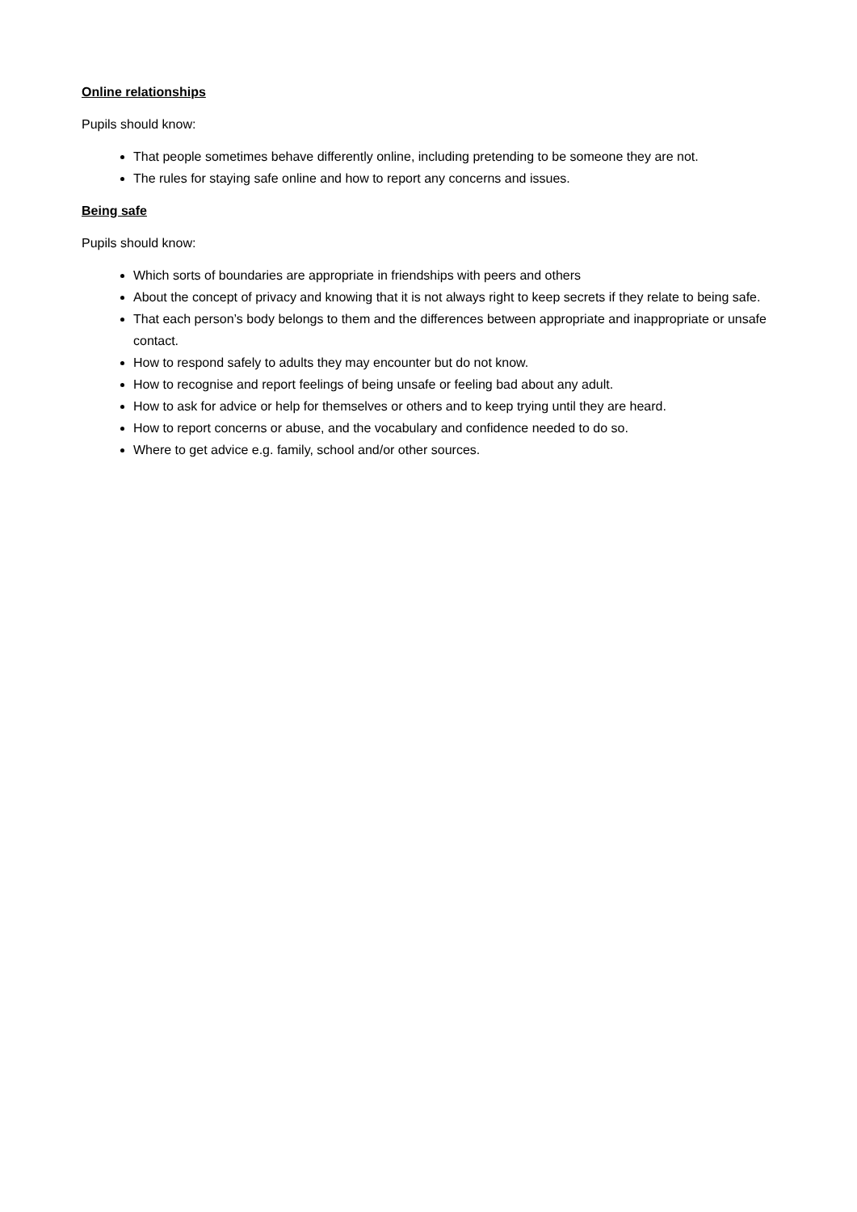Online relationships
Pupils should know:
That people sometimes behave differently online, including pretending to be someone they are not.
The rules for staying safe online and how to report any concerns and issues.
Being safe
Pupils should know:
Which sorts of boundaries are appropriate in friendships with peers and others
About the concept of privacy and knowing that it is not always right to keep secrets if they relate to being safe.
That each person’s body belongs to them and the differences between appropriate and inappropriate or unsafe contact.
How to respond safely to adults they may encounter but do not know.
How to recognise and report feelings of being unsafe or feeling bad about any adult.
How to ask for advice or help for themselves or others and to keep trying until they are heard.
How to report concerns or abuse, and the vocabulary and confidence needed to do so.
Where to get advice e.g. family, school and/or other sources.